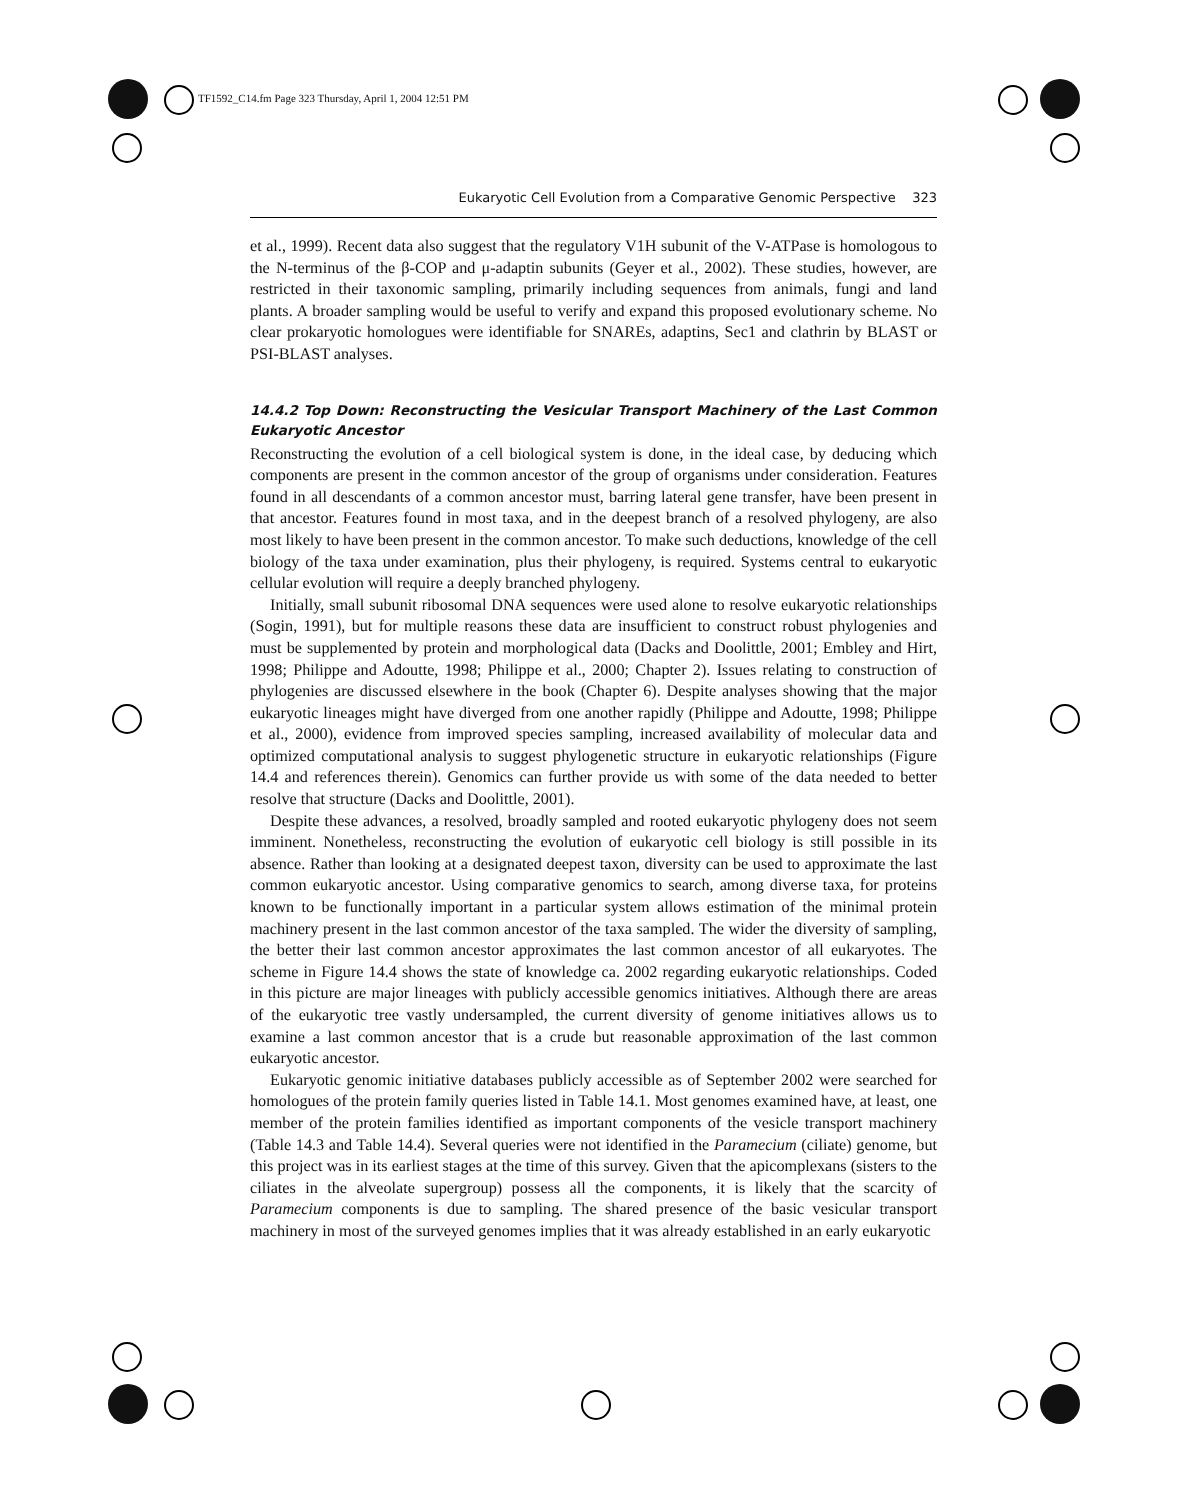TF1592_C14.fm Page 323 Thursday, April 1, 2004 12:51 PM
Eukaryotic Cell Evolution from a Comparative Genomic Perspective 323
et al., 1999). Recent data also suggest that the regulatory V1H subunit of the V-ATPase is homologous to the N-terminus of the β-COP and μ-adaptin subunits (Geyer et al., 2002). These studies, however, are restricted in their taxonomic sampling, primarily including sequences from animals, fungi and land plants. A broader sampling would be useful to verify and expand this proposed evolutionary scheme. No clear prokaryotic homologues were identifiable for SNAREs, adaptins, Sec1 and clathrin by BLAST or PSI-BLAST analyses.
14.4.2 Top Down: Reconstructing the Vesicular Transport Machinery of the Last Common Eukaryotic Ancestor
Reconstructing the evolution of a cell biological system is done, in the ideal case, by deducing which components are present in the common ancestor of the group of organisms under consideration. Features found in all descendants of a common ancestor must, barring lateral gene transfer, have been present in that ancestor. Features found in most taxa, and in the deepest branch of a resolved phylogeny, are also most likely to have been present in the common ancestor. To make such deductions, knowledge of the cell biology of the taxa under examination, plus their phylogeny, is required. Systems central to eukaryotic cellular evolution will require a deeply branched phylogeny.
Initially, small subunit ribosomal DNA sequences were used alone to resolve eukaryotic relationships (Sogin, 1991), but for multiple reasons these data are insufficient to construct robust phylogenies and must be supplemented by protein and morphological data (Dacks and Doolittle, 2001; Embley and Hirt, 1998; Philippe and Adoutte, 1998; Philippe et al., 2000; Chapter 2). Issues relating to construction of phylogenies are discussed elsewhere in the book (Chapter 6). Despite analyses showing that the major eukaryotic lineages might have diverged from one another rapidly (Philippe and Adoutte, 1998; Philippe et al., 2000), evidence from improved species sampling, increased availability of molecular data and optimized computational analysis to suggest phylogenetic structure in eukaryotic relationships (Figure 14.4 and references therein). Genomics can further provide us with some of the data needed to better resolve that structure (Dacks and Doolittle, 2001).
Despite these advances, a resolved, broadly sampled and rooted eukaryotic phylogeny does not seem imminent. Nonetheless, reconstructing the evolution of eukaryotic cell biology is still possible in its absence. Rather than looking at a designated deepest taxon, diversity can be used to approximate the last common eukaryotic ancestor. Using comparative genomics to search, among diverse taxa, for proteins known to be functionally important in a particular system allows estimation of the minimal protein machinery present in the last common ancestor of the taxa sampled. The wider the diversity of sampling, the better their last common ancestor approximates the last common ancestor of all eukaryotes. The scheme in Figure 14.4 shows the state of knowledge ca. 2002 regarding eukaryotic relationships. Coded in this picture are major lineages with publicly accessible genomics initiatives. Although there are areas of the eukaryotic tree vastly undersampled, the current diversity of genome initiatives allows us to examine a last common ancestor that is a crude but reasonable approximation of the last common eukaryotic ancestor.
Eukaryotic genomic initiative databases publicly accessible as of September 2002 were searched for homologues of the protein family queries listed in Table 14.1. Most genomes examined have, at least, one member of the protein families identified as important components of the vesicle transport machinery (Table 14.3 and Table 14.4). Several queries were not identified in the Paramecium (ciliate) genome, but this project was in its earliest stages at the time of this survey. Given that the apicomplexans (sisters to the ciliates in the alveolate supergroup) possess all the components, it is likely that the scarcity of Paramecium components is due to sampling. The shared presence of the basic vesicular transport machinery in most of the surveyed genomes implies that it was already established in an early eukaryotic